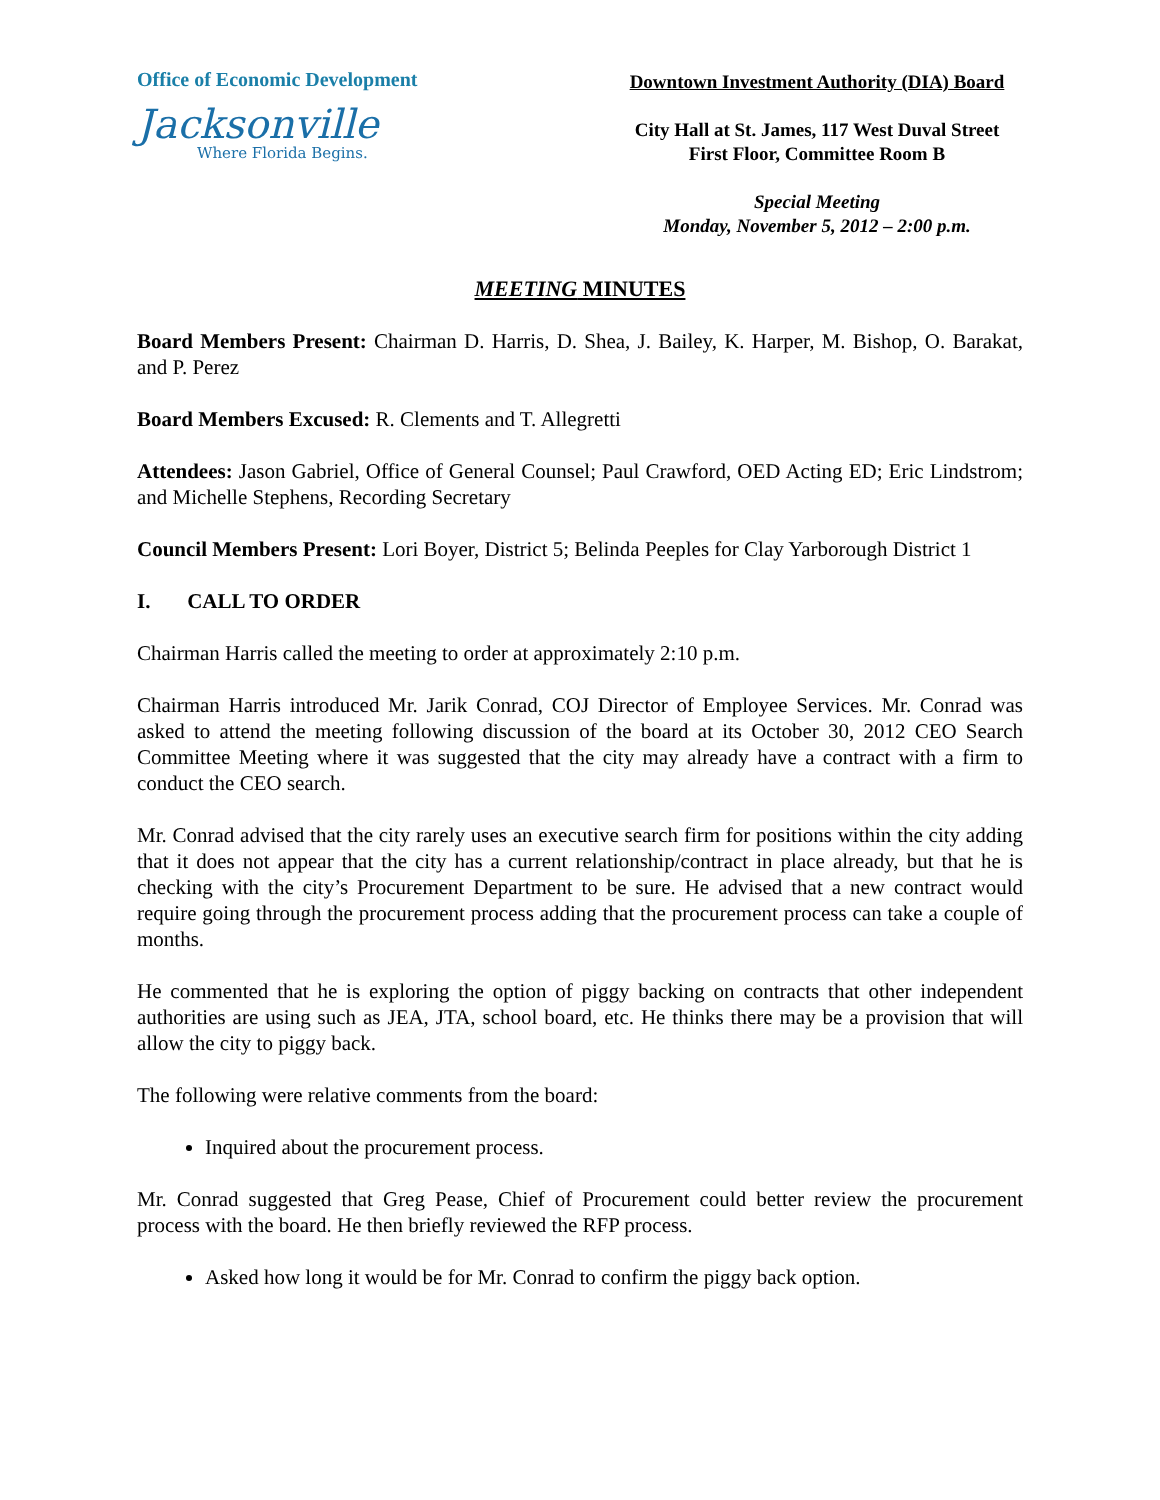Office of Economic Development
Jacksonville
Where Florida Begins.
Downtown Investment Authority (DIA) Board
City Hall at St. James, 117 West Duval Street
First Floor, Committee Room B
Special Meeting
Monday, November 5, 2012 – 2:00 p.m.
MEETING MINUTES
Board Members Present: Chairman D. Harris, D. Shea, J. Bailey, K. Harper, M. Bishop, O. Barakat, and P. Perez
Board Members Excused: R. Clements and T. Allegretti
Attendees: Jason Gabriel, Office of General Counsel; Paul Crawford, OED Acting ED; Eric Lindstrom; and Michelle Stephens, Recording Secretary
Council Members Present: Lori Boyer, District 5; Belinda Peeples for Clay Yarborough District 1
I. CALL TO ORDER
Chairman Harris called the meeting to order at approximately 2:10 p.m.
Chairman Harris introduced Mr. Jarik Conrad, COJ Director of Employee Services. Mr. Conrad was asked to attend the meeting following discussion of the board at its October 30, 2012 CEO Search Committee Meeting where it was suggested that the city may already have a contract with a firm to conduct the CEO search.
Mr. Conrad advised that the city rarely uses an executive search firm for positions within the city adding that it does not appear that the city has a current relationship/contract in place already, but that he is checking with the city’s Procurement Department to be sure. He advised that a new contract would require going through the procurement process adding that the procurement process can take a couple of months.
He commented that he is exploring the option of piggy backing on contracts that other independent authorities are using such as JEA, JTA, school board, etc. He thinks there may be a provision that will allow the city to piggy back.
The following were relative comments from the board:
Inquired about the procurement process.
Mr. Conrad suggested that Greg Pease, Chief of Procurement could better review the procurement process with the board. He then briefly reviewed the RFP process.
Asked how long it would be for Mr. Conrad to confirm the piggy back option.